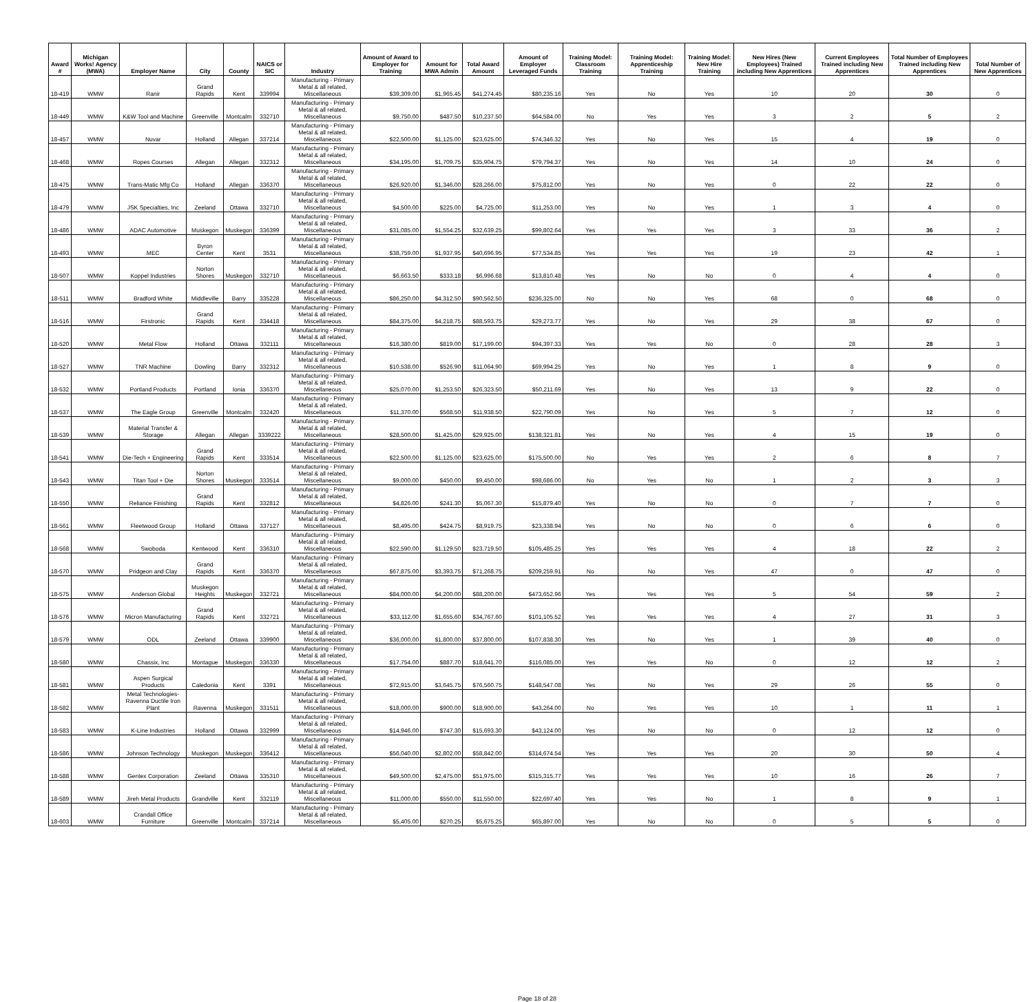| Award # | Michigan Works! Agency (MWA) | Employer Name | City | County | NAICS or SIC | Industry | Amount of Award to Employer for Training | Amount for MWA Admin | Total Award Amount | Amount of Employer Leveraged Funds | Training Model: Classroom Training | Training Model: Apprenticeship Training | Training Model: New Hire Training | New Hires (New Employees) Trained including New Apprentices | Current Employees Trained including New Apprentices | Total Number of Employees Trained including New Apprentices | Total Number of New Apprentices |
| --- | --- | --- | --- | --- | --- | --- | --- | --- | --- | --- | --- | --- | --- | --- | --- | --- | --- |
| 18-419 | WMW | Ranir | Grand Rapids | Kent | 339994 | Manufacturing - Primary Metal & all related, Miscellaneous | $39,309.00 | $1,965.45 | $41,274.45 | $80,235.16 | Yes | No | Yes | 10 | 20 | 30 | 0 |
| 18-449 | WMW | K&W Tool and Machine | Greenville | Montcalm | 332710 | Manufacturing - Primary Metal & all related, Miscellaneous | $9,750.00 | $487.50 | $10,237.50 | $64,584.00 | No | Yes | Yes | 3 | 2 | 5 | 2 |
| 18-457 | WMW | Nuvar | Holland | Allegan | 337214 | Manufacturing - Primary Metal & all related, Miscellaneous | $22,500.00 | $1,125.00 | $23,625.00 | $74,346.32 | Yes | No | Yes | 15 | 4 | 19 | 0 |
| 18-468 | WMW | Ropes Courses | Allegan | Allegan | 332312 | Manufacturing - Primary Metal & all related, Miscellaneous | $34,195.00 | $1,709.75 | $35,904.75 | $79,794.37 | Yes | No | Yes | 14 | 10 | 24 | 0 |
| 18-475 | WMW | Trans-Matic Mfg Co | Holland | Allegan | 336370 | Manufacturing - Primary Metal & all related, Miscellaneous | $26,920.00 | $1,346.00 | $28,266.00 | $75,812.00 | Yes | No | Yes | 0 | 22 | 22 | 0 |
| 18-479 | WMW | JSK Specialties, Inc | Zeeland | Ottawa | 332710 | Manufacturing - Primary Metal & all related, Miscellaneous | $4,500.00 | $225.00 | $4,725.00 | $11,253.00 | Yes | No | Yes | 1 | 3 | 4 | 0 |
| 18-486 | WMW | ADAC Automotive | Muskegon | Muskegon | 336399 | Manufacturing - Primary Metal & all related, Miscellaneous | $31,085.00 | $1,554.25 | $32,639.25 | $99,802.64 | Yes | Yes | Yes | 3 | 33 | 36 | 2 |
| 18-493 | WMW | MEC | Byron Center | Kent | 3531 | Manufacturing - Primary Metal & all related, Miscellaneous | $38,759.00 | $1,937.95 | $40,696.95 | $77,534.85 | Yes | Yes | Yes | 19 | 23 | 42 | 1 |
| 18-507 | WMW | Koppel Industries | Norton Shores | Muskegon | 332710 | Manufacturing - Primary Metal & all related, Miscellaneous | $6,663.50 | $333.18 | $6,996.68 | $13,810.48 | Yes | No | No | 0 | 4 | 4 | 0 |
| 18-511 | WMW | Bradford White | Middleville | Barry | 335228 | Manufacturing - Primary Metal & all related, Miscellaneous | $86,250.00 | $4,312.50 | $90,562.50 | $236,325.00 | No | No | Yes | 68 | 0 | 68 | 0 |
| 18-516 | WMW | Firstronic | Grand Rapids | Kent | 334418 | Manufacturing - Primary Metal & all related, Miscellaneous | $84,375.00 | $4,218.75 | $88,593.75 | $29,273.77 | Yes | No | Yes | 29 | 38 | 67 | 0 |
| 18-520 | WMW | Metal Flow | Holland | Ottawa | 332111 | Manufacturing - Primary Metal & all related, Miscellaneous | $16,380.00 | $819.00 | $17,199.00 | $94,397.33 | Yes | Yes | No | 0 | 28 | 28 | 3 |
| 18-527 | WMW | TNR Machine | Dowling | Barry | 332312 | Manufacturing - Primary Metal & all related, Miscellaneous | $10,538.00 | $526.90 | $11,064.90 | $69,994.25 | Yes | No | Yes | 1 | 8 | 9 | 0 |
| 18-532 | WMW | Portland Products | Portland | Ionia | 336370 | Manufacturing - Primary Metal & all related, Miscellaneous | $25,070.00 | $1,253.50 | $26,323.50 | $50,211.69 | Yes | No | Yes | 13 | 9 | 22 | 0 |
| 18-537 | WMW | The Eagle Group | Greenville | Montcalm | 332420 | Manufacturing - Primary Metal & all related, Miscellaneous | $11,370.00 | $568.50 | $11,938.50 | $22,790.09 | Yes | No | Yes | 5 | 7 | 12 | 0 |
| 18-539 | WMW | Material Transfer & Storage | Allegan | Allegan | 3339222 | Manufacturing - Primary Metal & all related, Miscellaneous | $28,500.00 | $1,425.00 | $29,925.00 | $138,321.81 | Yes | No | Yes | 4 | 15 | 19 | 0 |
| 18-541 | WMW | Die-Tech + Engineering | Grand Rapids | Kent | 333514 | Manufacturing - Primary Metal & all related, Miscellaneous | $22,500.00 | $1,125.00 | $23,625.00 | $175,500.00 | No | Yes | Yes | 2 | 6 | 8 | 7 |
| 18-543 | WMW | Titan Tool + Die | Norton Shores | Muskegon | 333514 | Manufacturing - Primary Metal & all related, Miscellaneous | $9,000.00 | $450.00 | $9,450.00 | $98,686.00 | No | Yes | No | 1 | 2 | 3 | 3 |
| 18-550 | WMW | Reliance Finishing | Grand Rapids | Kent | 332812 | Manufacturing - Primary Metal & all related, Miscellaneous | $4,826.00 | $241.30 | $5,067.30 | $15,879.40 | Yes | No | No | 0 | 7 | 7 | 0 |
| 18-561 | WMW | Fleetwood Group | Holland | Ottawa | 337127 | Manufacturing - Primary Metal & all related, Miscellaneous | $8,495.00 | $424.75 | $8,919.75 | $23,338.94 | Yes | No | No | 0 | 6 | 6 | 0 |
| 18-568 | WMW | Swoboda | Kentwood | Kent | 336310 | Manufacturing - Primary Metal & all related, Miscellaneous | $22,590.00 | $1,129.50 | $23,719.50 | $105,485.25 | Yes | Yes | Yes | 4 | 18 | 22 | 2 |
| 18-570 | WMW | Pridgeon and Clay | Grand Rapids | Kent | 336370 | Manufacturing - Primary Metal & all related, Miscellaneous | $67,875.00 | $3,393.75 | $71,268.75 | $209,259.91 | No | No | Yes | 47 | 0 | 47 | 0 |
| 18-575 | WMW | Anderson Global | Muskegon Heights | Muskegon | 332721 | Manufacturing - Primary Metal & all related, Miscellaneous | $84,000.00 | $4,200.00 | $88,200.00 | $473,652.96 | Yes | Yes | Yes | 5 | 54 | 59 | 2 |
| 18-576 | WMW | Micron Manufacturing | Grand Rapids | Kent | 332721 | Manufacturing - Primary Metal & all related, Miscellaneous | $33,112.00 | $1,655.60 | $34,767.60 | $101,105.52 | Yes | Yes | Yes | 4 | 27 | 31 | 3 |
| 18-579 | WMW | ODL | Zeeland | Ottawa | 339900 | Manufacturing - Primary Metal & all related, Miscellaneous | $36,000.00 | $1,800.00 | $37,800.00 | $107,838.30 | Yes | No | Yes | 1 | 39 | 40 | 0 |
| 18-580 | WMW | Chassix, Inc | Montague | Muskegon | 336330 | Manufacturing - Primary Metal & all related, Miscellaneous | $17,754.00 | $887.70 | $18,641.70 | $116,085.00 | Yes | Yes | No | 0 | 12 | 12 | 2 |
| 18-581 | WMW | Aspen Surgical Products | Caledonia | Kent | 3391 | Manufacturing - Primary Metal & all related, Miscellaneous | $72,915.00 | $3,645.75 | $76,560.75 | $148,547.08 | Yes | No | Yes | 29 | 26 | 55 | 0 |
| 18-582 | WMW | Metal Technologies-Ravenna Ductile Iron Plant | Ravenna | Muskegon | 331511 | Manufacturing - Primary Metal & all related, Miscellaneous | $18,000.00 | $900.00 | $18,900.00 | $43,264.00 | No | Yes | Yes | 10 | 1 | 11 | 1 |
| 18-583 | WMW | K-Line Industries | Holland | Ottawa | 332999 | Manufacturing - Primary Metal & all related, Miscellaneous | $14,946.00 | $747.30 | $15,693.30 | $43,124.00 | Yes | No | No | 0 | 12 | 12 | 0 |
| 18-586 | WMW | Johnson Technology | Muskegon | Muskegon | 336412 | Manufacturing - Primary Metal & all related, Miscellaneous | $56,040.00 | $2,802.00 | $58,842.00 | $314,674.54 | Yes | Yes | Yes | 20 | 30 | 50 | 4 |
| 18-588 | WMW | Gentex Corporation | Zeeland | Ottawa | 335310 | Manufacturing - Primary Metal & all related, Miscellaneous | $49,500.00 | $2,475.00 | $51,975.00 | $315,315.77 | Yes | Yes | Yes | 10 | 16 | 26 | 7 |
| 18-589 | WMW | Jireh Metal Products | Grandville | Kent | 332119 | Manufacturing - Primary Metal & all related, Miscellaneous | $11,000.00 | $550.00 | $11,550.00 | $22,697.40 | Yes | Yes | No | 1 | 8 | 9 | 1 |
| 18-603 | WMW | Crandall Office Furniture | Greenville | Montcalm | 337214 | Manufacturing - Primary Metal & all related, Miscellaneous | $5,405.00 | $270.25 | $5,675.25 | $65,897.00 | Yes | No | No | 0 | 5 | 5 | 0 |
Page 18 of 28